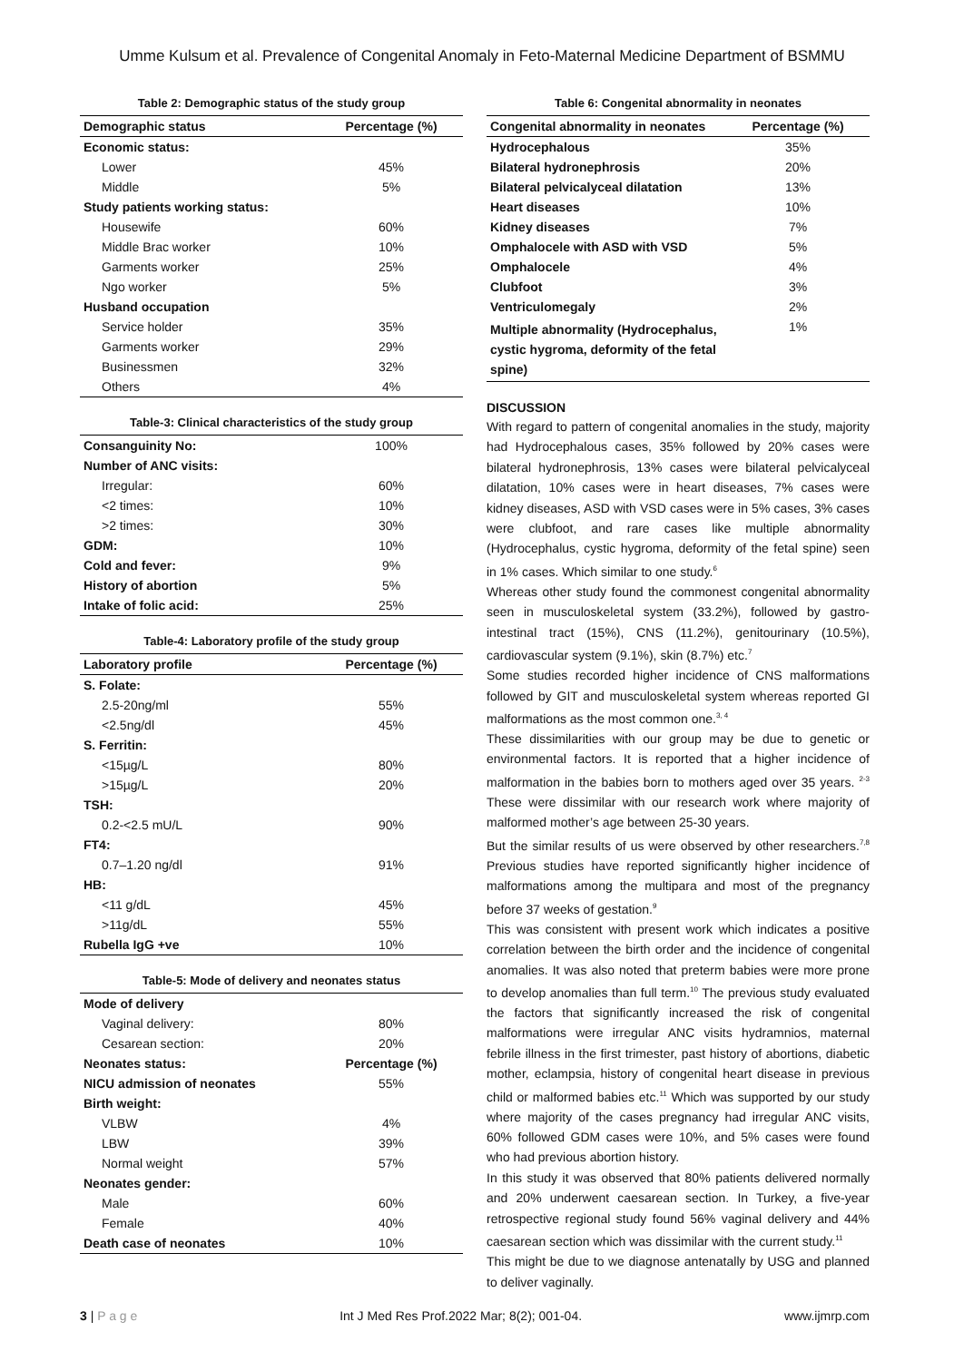Umme Kulsum et al. Prevalence of Congenital Anomaly in Feto-Maternal Medicine Department of BSMMU
Table 2: Demographic status of the study group
| Demographic status | Percentage (%) |
| --- | --- |
| Economic status: | |
| Lower | 45% |
| Middle | 5% |
| Study patients working status: | |
| Housewife | 60% |
| Middle Brac worker | 10% |
| Garments worker | 25% |
| Ngo worker | 5% |
| Husband occupation | |
| Service holder | 35% |
| Garments worker | 29% |
| Businessmen | 32% |
| Others | 4% |
Table-3: Clinical characteristics of the study group
| Consanguinity No: | 100% |
| Number of ANC visits: | |
| Irregular: | 60% |
| <2 times: | 10% |
| >2 times: | 30% |
| GDM: | 10% |
| Cold and fever: | 9% |
| History of abortion | 5% |
| Intake of folic acid: | 25% |
Table-4: Laboratory profile of the study group
| Laboratory profile | Percentage (%) |
| --- | --- |
| S. Folate: | |
| 2.5-20ng/ml | 55% |
| <2.5ng/dl | 45% |
| S. Ferritin: | |
| <15µg/L | 80% |
| >15µg/L | 20% |
| TSH: | |
| 0.2-<2.5 mU/L | 90% |
| FT4: | |
| 0.7–1.20 ng/dl | 91% |
| HB: | |
| <11 g/dL | 45% |
| >11g/dL | 55% |
| Rubella IgG +ve | 10% |
Table-5: Mode of delivery and neonates status
| Mode of delivery | |
| Vaginal delivery: | 80% |
| Cesarean section: | 20% |
| Neonates status: | Percentage (%) |
| NICU admission of neonates | 55% |
| Birth weight: | |
| VLBW | 4% |
| LBW | 39% |
| Normal weight | 57% |
| Neonates gender: | |
| Male | 60% |
| Female | 40% |
| Death case of neonates | 10% |
Table 6: Congenital abnormality in neonates
| Congenital abnormality in neonates | Percentage (%) |
| --- | --- |
| Hydrocephalous | 35% |
| Bilateral hydronephrosis | 20% |
| Bilateral pelvicalyceal dilatation | 13% |
| Heart diseases | 10% |
| Kidney diseases | 7% |
| Omphalocele with ASD with VSD | 5% |
| Omphalocele | 4% |
| Clubfoot | 3% |
| Ventriculomegaly | 2% |
| Multiple abnormality (Hydrocephalus, cystic hygroma, deformity of the fetal spine) | 1% |
DISCUSSION
With regard to pattern of congenital anomalies in the study, majority had Hydrocephalous cases, 35% followed by 20% cases were bilateral hydronephrosis, 13% cases were bilateral pelvicalyceal dilatation, 10% cases were in heart diseases, 7% cases were kidney diseases, ASD with VSD cases were in 5% cases, 3% cases were clubfoot, and rare cases like multiple abnormality (Hydrocephalus, cystic hygroma, deformity of the fetal spine) seen in 1% cases. Which similar to one study.<sup>6</sup>
Whereas other study found the commonest congenital abnormality seen in musculoskeletal system (33.2%), followed by gastro-intestinal tract (15%), CNS (11.2%), genitourinary (10.5%), cardiovascular system (9.1%), skin (8.7%) etc.<sup>7</sup>
Some studies recorded higher incidence of CNS malformations followed by GIT and musculoskeletal system whereas reported GI malformations as the most common one.<sup>3, 4</sup>
These dissimilarities with our group may be due to genetic or environmental factors. It is reported that a higher incidence of malformation in the babies born to mothers aged over 35 years. <sup>2-3</sup> These were dissimilar with our research work where majority of malformed mother’s age between 25-30 years.
But the similar results of us were observed by other researchers.<sup>7,8</sup> Previous studies have reported significantly higher incidence of malformations among the multipara and most of the pregnancy before 37 weeks of gestation.<sup>9</sup>
This was consistent with present work which indicates a positive correlation between the birth order and the incidence of congenital anomalies. It was also noted that preterm babies were more prone to develop anomalies than full term.<sup>10</sup> The previous study evaluated the factors that significantly increased the risk of congenital malformations were irregular ANC visits hydramnios, maternal febrile illness in the first trimester, past history of abortions, diabetic mother, eclampsia, history of congenital heart disease in previous child or malformed babies etc.<sup>11</sup> Which was supported by our study where majority of the cases pregnancy had irregular ANC visits, 60% followed GDM cases were 10%, and 5% cases were found who had previous abortion history.
In this study it was observed that 80% patients delivered normally and 20% underwent caesarean section. In Turkey, a five-year retrospective regional study found 56% vaginal delivery and 44% caesarean section which was dissimilar with the current study.<sup>11</sup>
This might be due to we diagnose antenatally by USG and planned to deliver vaginally.
3 | P a g e Int J Med Res Prof.2022 Mar; 8(2); 001-04. www.ijmrp.com